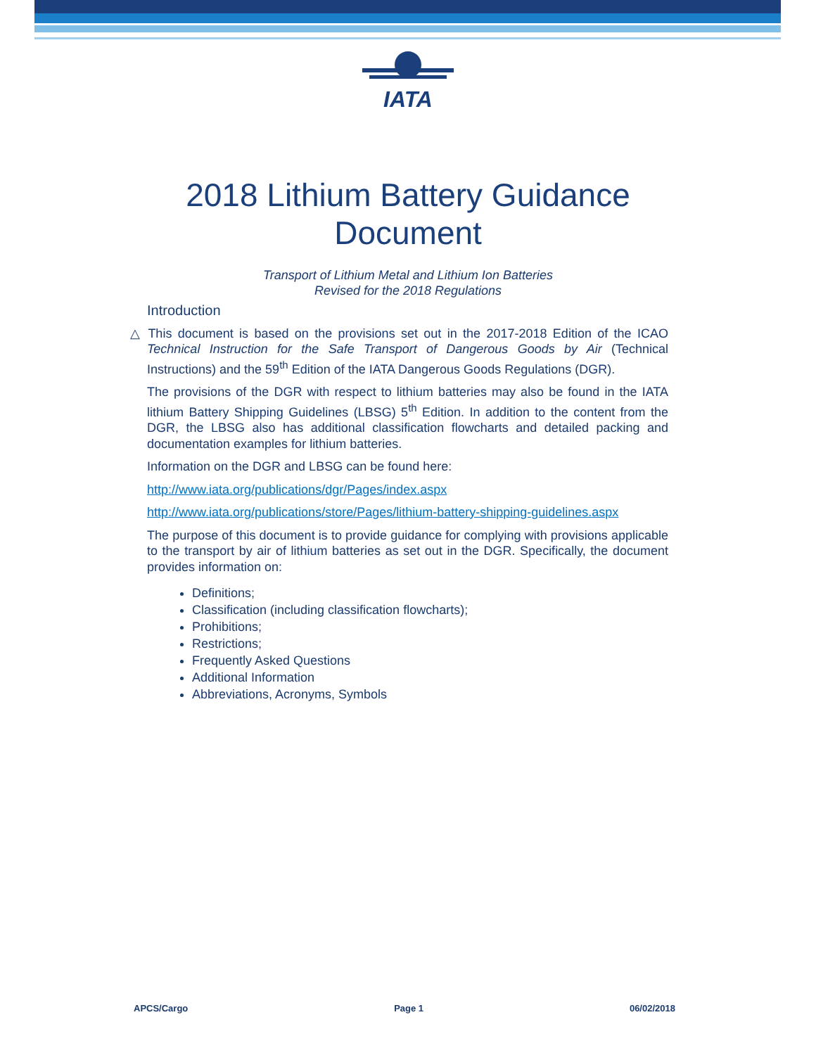IATA
2018 Lithium Battery Guidance
Document
Transport of Lithium Metal and Lithium Ion Batteries
Revised for the 2018 Regulations
Introduction
△ This document is based on the provisions set out in the 2017-2018 Edition of the ICAO Technical Instruction for the Safe Transport of Dangerous Goods by Air (Technical Instructions) and the 59<sup>th</sup> Edition of the IATA Dangerous Goods Regulations (DGR).
The provisions of the DGR with respect to lithium batteries may also be found in the IATA lithium Battery Shipping Guidelines (LBSG) 5<sup>th</sup> Edition. In addition to the content from the DGR, the LBSG also has additional classification flowcharts and detailed packing and documentation examples for lithium batteries.
Information on the DGR and LBSG can be found here:
http://www.iata.org/publications/dgr/Pages/index.aspx
http://www.iata.org/publications/store/Pages/lithium-battery-shipping-guidelines.aspx
The purpose of this document is to provide guidance for complying with provisions applicable to the transport by air of lithium batteries as set out in the DGR. Specifically, the document provides information on:
Definitions;
Classification (including classification flowcharts);
Prohibitions;
Restrictions;
Frequently Asked Questions
Additional Information
Abbreviations, Acronyms, Symbols
APCS/Cargo Page 1 06/02/2018